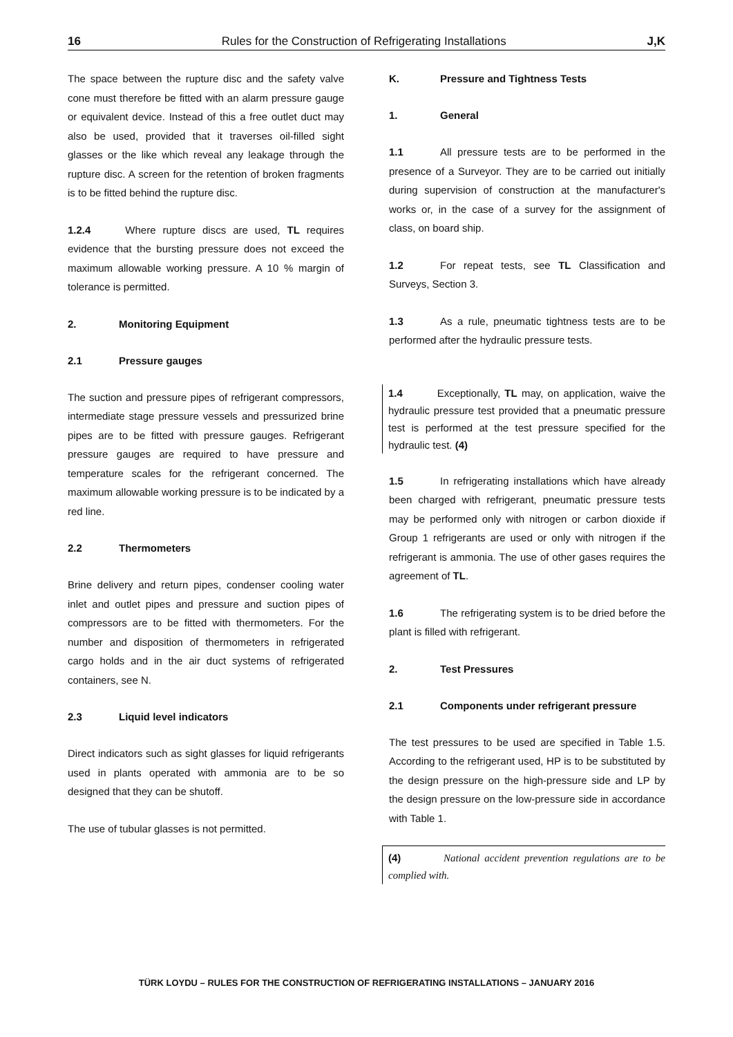16 Rules for the Construction of Refrigerating Installations J,K
The space between the rupture disc and the safety valve cone must therefore be fitted with an alarm pressure gauge or equivalent device. Instead of this a free outlet duct may also be used, provided that it traverses oil-filled sight glasses or the like which reveal any leakage through the rupture disc. A screen for the retention of broken fragments is to be fitted behind the rupture disc.
1.2.4 Where rupture discs are used, TL requires evidence that the bursting pressure does not exceed the maximum allowable working pressure. A 10 % margin of tolerance is permitted.
2. Monitoring Equipment
2.1 Pressure gauges
The suction and pressure pipes of refrigerant compressors, intermediate stage pressure vessels and pressurized brine pipes are to be fitted with pressure gauges. Refrigerant pressure gauges are required to have pressure and temperature scales for the refrigerant concerned. The maximum allowable working pressure is to be indicated by a red line.
2.2 Thermometers
Brine delivery and return pipes, condenser cooling water inlet and outlet pipes and pressure and suction pipes of compressors are to be fitted with thermometers. For the number and disposition of thermometers in refrigerated cargo holds and in the air duct systems of refrigerated containers, see N.
2.3 Liquid level indicators
Direct indicators such as sight glasses for liquid refrigerants used in plants operated with ammonia are to be so designed that they can be shutoff.
The use of tubular glasses is not permitted.
K. Pressure and Tightness Tests
1. General
1.1 All pressure tests are to be performed in the presence of a Surveyor. They are to be carried out initially during supervision of construction at the manufacturer's works or, in the case of a survey for the assignment of class, on board ship.
1.2 For repeat tests, see TL Classification and Surveys, Section 3.
1.3 As a rule, pneumatic tightness tests are to be performed after the hydraulic pressure tests.
1.4 Exceptionally, TL may, on application, waive the hydraulic pressure test provided that a pneumatic pressure test is performed at the test pressure specified for the hydraulic test. (4)
1.5 In refrigerating installations which have already been charged with refrigerant, pneumatic pressure tests may be performed only with nitrogen or carbon dioxide if Group 1 refrigerants are used or only with nitrogen if the refrigerant is ammonia. The use of other gases requires the agreement of TL.
1.6 The refrigerating system is to be dried before the plant is filled with refrigerant.
2. Test Pressures
2.1 Components under refrigerant pressure
The test pressures to be used are specified in Table 1.5. According to the refrigerant used, HP is to be substituted by the design pressure on the high-pressure side and LP by the design pressure on the low-pressure side in accordance with Table 1.
(4) National accident prevention regulations are to be complied with.
TÜRK LOYDU – RULES FOR THE CONSTRUCTION OF REFRIGERATING INSTALLATIONS – JANUARY 2016